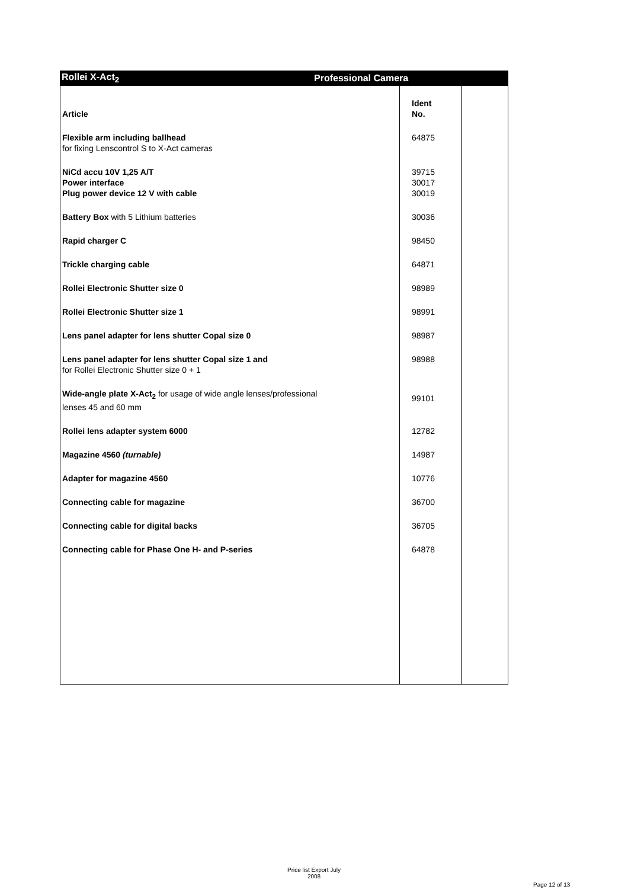Rollei X-Act<sub>2</sub> Professional Camera
| Article | Ident No. | |
| Flexible arm including ballhead for fixing Lenscontrol S to X-Act cameras | 64875 | |
| NiCd accu 10V 1,25 A/T Power interface Plug power device 12 V with cable | 39715 30017 30019 | |
| Battery Box with 5 Lithium batteries | 30036 | |
| Rapid charger C | 98450 | |
| Trickle charging cable | 64871 | |
| Rollei Electronic Shutter size 0 | 98989 | |
| Rollei Electronic Shutter size 1 | 98991 | |
| Lens panel adapter for lens shutter Copal size 0 | 98987 | |
| Lens panel adapter for lens shutter Copal size 1 and for Rollei Electronic Shutter size 0 + 1 | 98988 | |
| Wide-angle plate X-Act<sub>2</sub> for usage of wide angle lenses/professional lenses 45 and 60 mm | 99101 | |
| Rollei lens adapter system 6000 | 12782 | |
| Magazine 4560 (turnable) | 14987 | |
| Adapter for magazine 4560 | 10776 | |
| Connecting cable for magazine | 36700 | |
| Connecting cable for digital backs | 36705 | |
| Connecting cable for Phase One H- and P-series | 64878 | |
Price list Export July
2008
Page 12 of 13